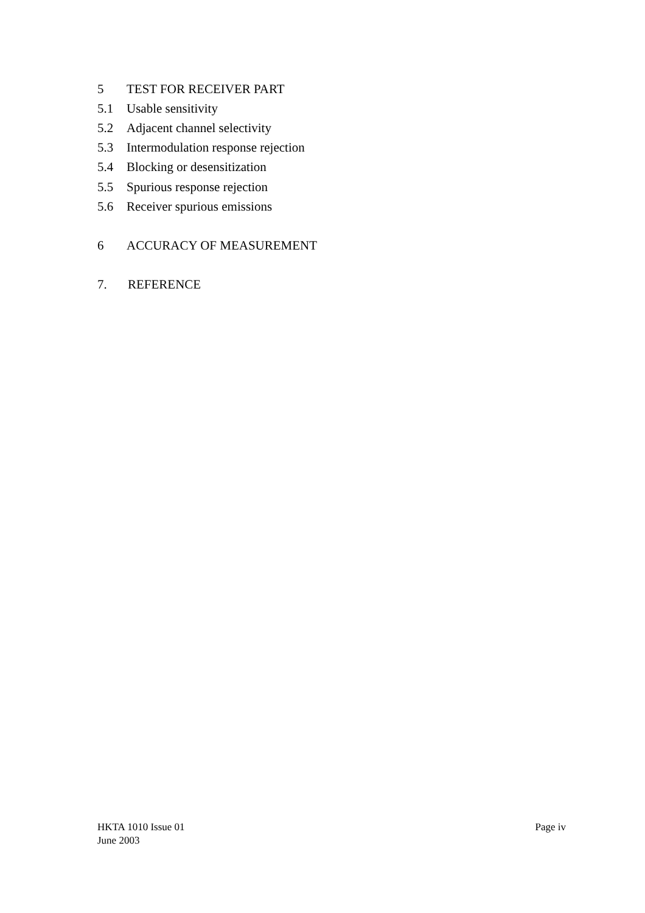5 TEST FOR RECEIVER PART
5.1 Usable sensitivity
5.2 Adjacent channel selectivity
5.3 Intermodulation response rejection
5.4 Blocking or desensitization
5.5 Spurious response rejection
5.6 Receiver spurious emissions
6 ACCURACY OF MEASUREMENT
7. REFERENCE
HKTA 1010 Issue 01
June 2003
Page iv